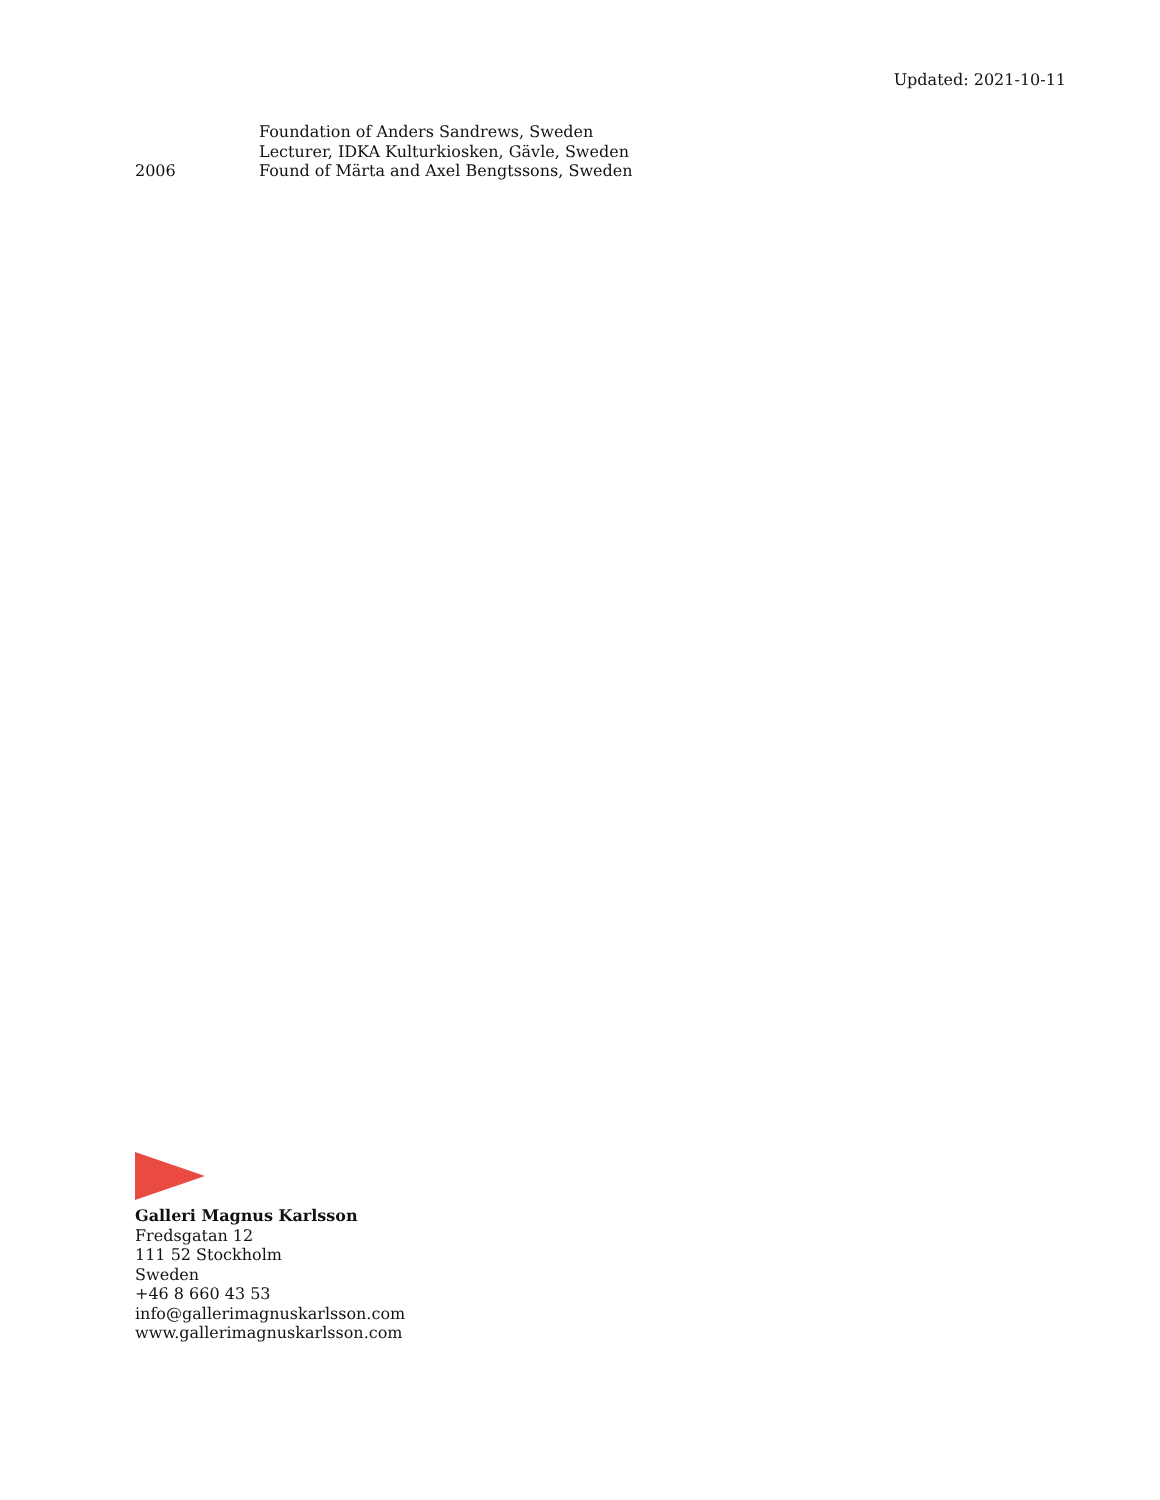Updated: 2021-10-11
Foundation of Anders Sandrews, Sweden
Lecturer, IDKA Kulturkiosken, Gävle, Sweden
2006 Found of Märta and Axel Bengtssons, Sweden
Galleri Magnus Karlsson
Fredsgatan 12
111 52 Stockholm
Sweden
+46 8 660 43 53
info@gallerimagnuskarlsson.com
www.gallerimagnuskarlsson.com